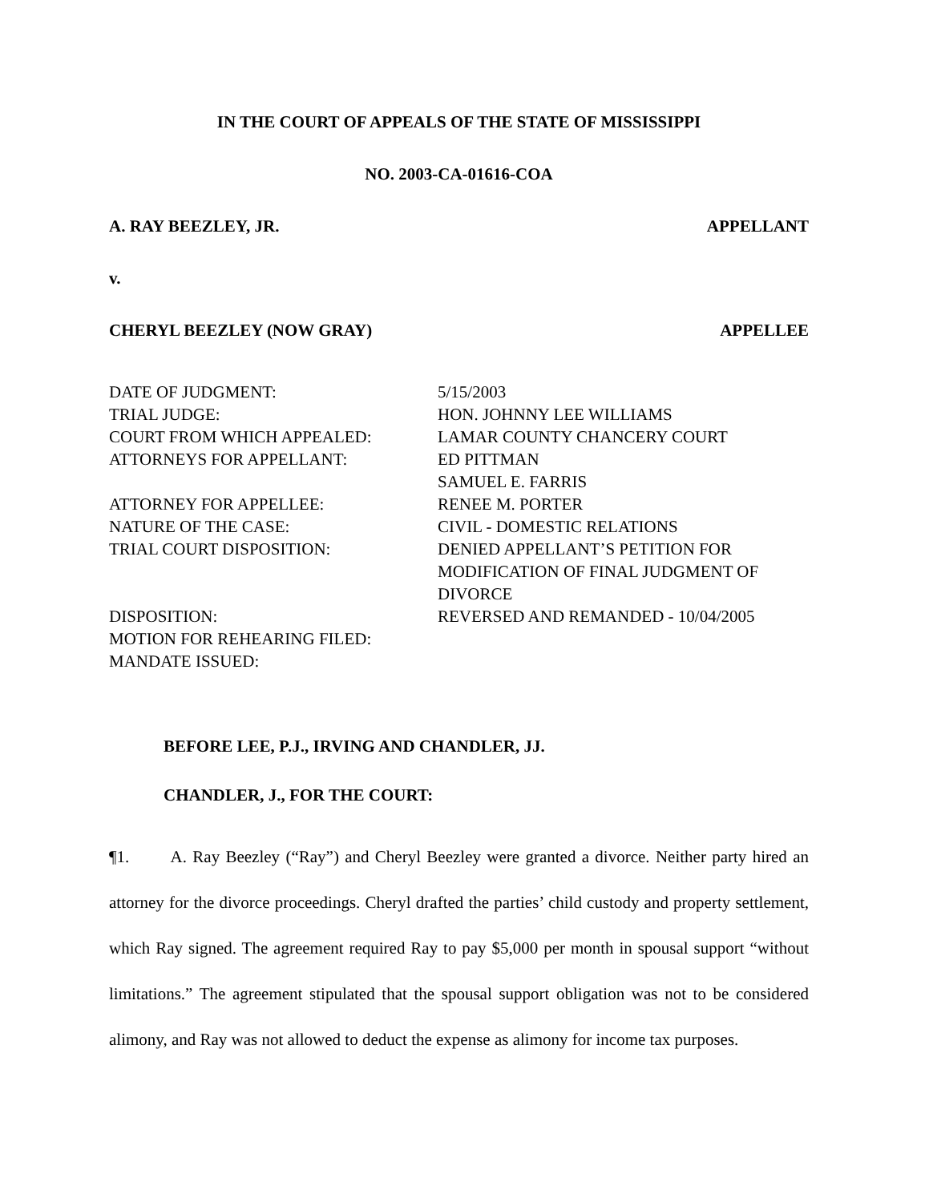IN THE COURT OF APPEALS OF THE STATE OF MISSISSIPPI
NO. 2003-CA-01616-COA
A. RAY BEEZLEY, JR. APPELLANT
v.
CHERYL BEEZLEY (NOW GRAY) APPELLEE
| DATE OF JUDGMENT: | 5/15/2003 |
| TRIAL JUDGE: | HON. JOHNNY LEE WILLIAMS |
| COURT FROM WHICH APPEALED: | LAMAR COUNTY CHANCERY COURT |
| ATTORNEYS FOR APPELLANT: | ED PITTMAN SAMUEL E. FARRIS |
| ATTORNEY FOR APPELLEE: | RENEE M. PORTER |
| NATURE OF THE CASE: | CIVIL - DOMESTIC RELATIONS |
| TRIAL COURT DISPOSITION: | DENIED APPELLANT’S PETITION FOR MODIFICATION OF FINAL JUDGMENT OF DIVORCE |
| DISPOSITION: | REVERSED AND REMANDED - 10/04/2005 |
| MOTION FOR REHEARING FILED: | |
| MANDATE ISSUED: | |
BEFORE LEE, P.J., IRVING AND CHANDLER, JJ.
CHANDLER, J., FOR THE COURT:
¶1. A. Ray Beezley (“Ray”) and Cheryl Beezley were granted a divorce. Neither party hired an attorney for the divorce proceedings. Cheryl drafted the parties’ child custody and property settlement, which Ray signed. The agreement required Ray to pay $5,000 per month in spousal support “without limitations.” The agreement stipulated that the spousal support obligation was not to be considered alimony, and Ray was not allowed to deduct the expense as alimony for income tax purposes.